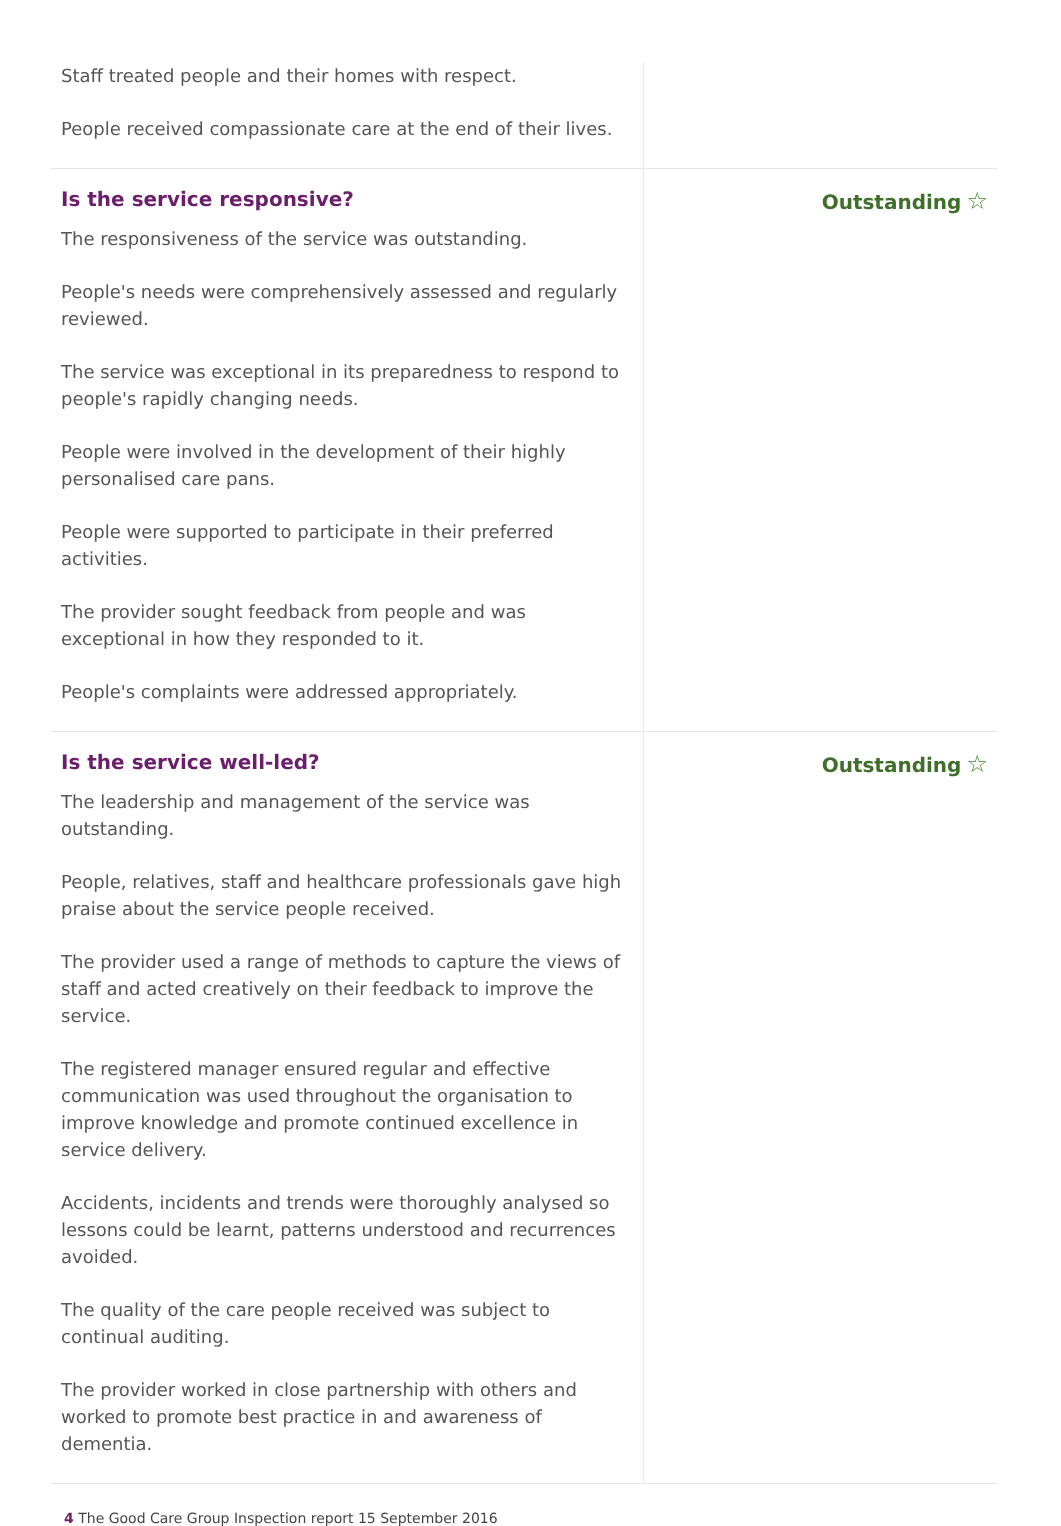Staff treated people and their homes with respect.
People received compassionate care at the end of their lives.
Is the service responsive?
The responsiveness of the service was outstanding.
People's needs were comprehensively assessed and regularly reviewed.
The service was exceptional in its preparedness to respond to people's rapidly changing needs.
People were involved in the development of their highly personalised care pans.
People were supported to participate in their preferred activities.
The provider sought feedback from people and was exceptional in how they responded to it.
People's complaints were addressed appropriately.
Outstanding ☆
Is the service well-led?
The leadership and management of the service was outstanding.
People, relatives, staff and healthcare professionals gave high praise about the service people received.
The provider used a range of methods to capture the views of staff and acted creatively on their feedback to improve the service.
The registered manager ensured regular and effective communication was used throughout the organisation to improve knowledge and promote continued excellence in service delivery.
Accidents, incidents and trends were thoroughly analysed so lessons could be learnt, patterns understood and recurrences avoided.
The quality of the care people received was subject to continual auditing.
The provider worked in close partnership with others and worked to promote best practice in and awareness of dementia.
Outstanding ☆
4 The Good Care Group Inspection report 15 September 2016